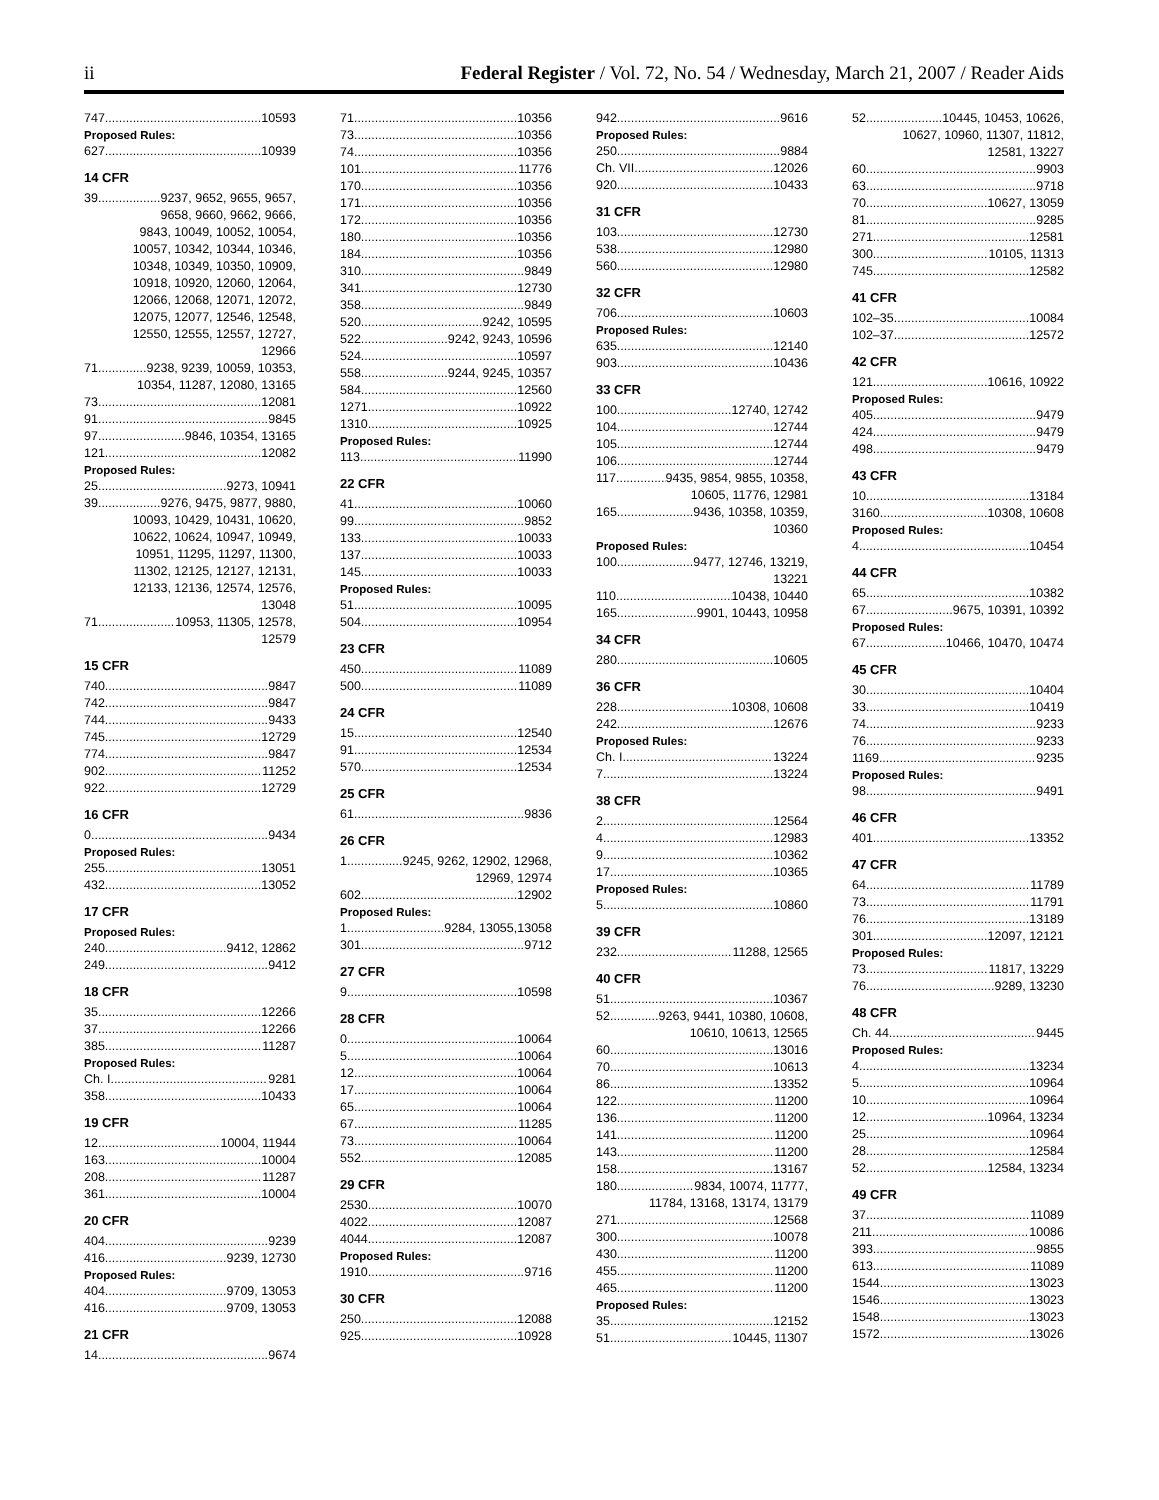ii Federal Register / Vol. 72, No. 54 / Wednesday, March 21, 2007 / Reader Aids
747 10593
Proposed Rules:
627 10939
14 CFR
39 9237, 9652, 9655, 9657,
9658, 9660, 9662, 9666,
9843, 10049, 10052, 10054,
10057, 10342, 10344, 10346,
10348, 10349, 10350, 10909,
10918, 10920, 12060, 12064,
12066, 12068, 12071, 12072,
12075, 12077, 12546, 12548,
12550, 12555, 12557, 12727,
12966
71 9238, 9239, 10059, 10353,
10354, 11287, 12080, 13165
73 12081
91 9845
97 9846, 10354, 13165
121 12082
Proposed Rules:
25 9273, 10941
39 9276, 9475, 9877, 9880,
10093, 10429, 10431, 10620,
10622, 10624, 10947, 10949,
10951, 11295, 11297, 11300,
11302, 12125, 12127, 12131,
12133, 12136, 12574, 12576,
13048
71 10953, 11305, 12578,
12579
15 CFR
740 9847
742 9847
744 9433
745 12729
774 9847
902 11252
922 12729
16 CFR
0 9434
Proposed Rules:
255 13051
432 13052
17 CFR
Proposed Rules:
240 9412, 12862
249 9412
18 CFR
35 12266
37 12266
385 11287
Proposed Rules:
Ch. I 9281
358 10433
19 CFR
12 10004, 11944
163 10004
208 11287
361 10004
20 CFR
404 9239
416 9239, 12730
Proposed Rules:
404 9709, 13053
416 9709, 13053
21 CFR
14 9674
71 10356
73 10356
74 10356
101 11776
170 10356
171 10356
172 10356
180 10356
184 10356
310 9849
341 12730
358 9849
520 9242, 10595
522 9242, 9243, 10596
524 10597
558 9244, 9245, 10357
584 12560
1271 10922
1310 10925
Proposed Rules:
113 11990
22 CFR
41 10060
99 9852
133 10033
137 10033
145 10033
Proposed Rules:
51 10095
504 10954
23 CFR
450 11089
500 11089
24 CFR
15 12540
91 12534
570 12534
25 CFR
61 9836
26 CFR
1 9245, 9262, 12902, 12968,
12969, 12974
602 12902
Proposed Rules:
1 9284, 13055,13058
301 9712
27 CFR
9 10598
28 CFR
0 10064
5 10064
12 10064
17 10064
65 10064
67 11285
73 10064
552 12085
29 CFR
2530 10070
4022 12087
4044 12087
Proposed Rules:
1910 9716
30 CFR
250 12088
925 10928
942 9616
Proposed Rules:
250 9884
Ch. VII 12026
920 10433
31 CFR
103 12730
538 12980
560 12980
32 CFR
706 10603
Proposed Rules:
635 12140
903 10436
33 CFR
100 12740, 12742
104 12744
105 12744
106 12744
117 9435, 9854, 9855, 10358,
10605, 11776, 12981
165 9436, 10358, 10359,
10360
Proposed Rules:
100 9477, 12746, 13219,
13221
110 10438, 10440
165 9901, 10443, 10958
34 CFR
280 10605
36 CFR
228 10308, 10608
242 12676
Proposed Rules:
Ch. I 13224
7 13224
38 CFR
2 12564
4 12983
9 10362
17 10365
Proposed Rules:
5 10860
39 CFR
232 11288, 12565
40 CFR
51 10367
52 9263, 9441, 10380, 10608,
10610, 10613, 12565
60 13016
70 10613
86 13352
122 11200
136 11200
141 11200
143 11200
158 13167
180 9834, 10074, 11777,
11784, 13168, 13174, 13179
271 12568
300 10078
430 11200
455 11200
465 11200
Proposed Rules:
35 12152
51 10445, 11307
52 10445, 10453, 10626,
10627, 10960, 11307, 11812,
12581, 13227
60 9903
63 9718
70 10627, 13059
81 9285
271 12581
300 10105, 11313
745 12582
41 CFR
102–35 10084
102–37 12572
42 CFR
121 10616, 10922
Proposed Rules:
405 9479
424 9479
498 9479
43 CFR
10 13184
3160 10308, 10608
Proposed Rules:
4 10454
44 CFR
65 10382
67 9675, 10391, 10392
Proposed Rules:
67 10466, 10470, 10474
45 CFR
30 10404
33 10419
74 9233
76 9233
1169 9235
Proposed Rules:
98 9491
46 CFR
401 13352
47 CFR
64 11789
73 11791
76 13189
301 12097, 12121
Proposed Rules:
73 11817, 13229
76 9289, 13230
48 CFR
Ch. 44 9445
Proposed Rules:
4 13234
5 10964
10 10964
12 10964, 13234
25 10964
28 12584
52 12584, 13234
49 CFR
37 11089
211 10086
393 9855
613 11089
1544 13023
1546 13023
1548 13023
1572 13026